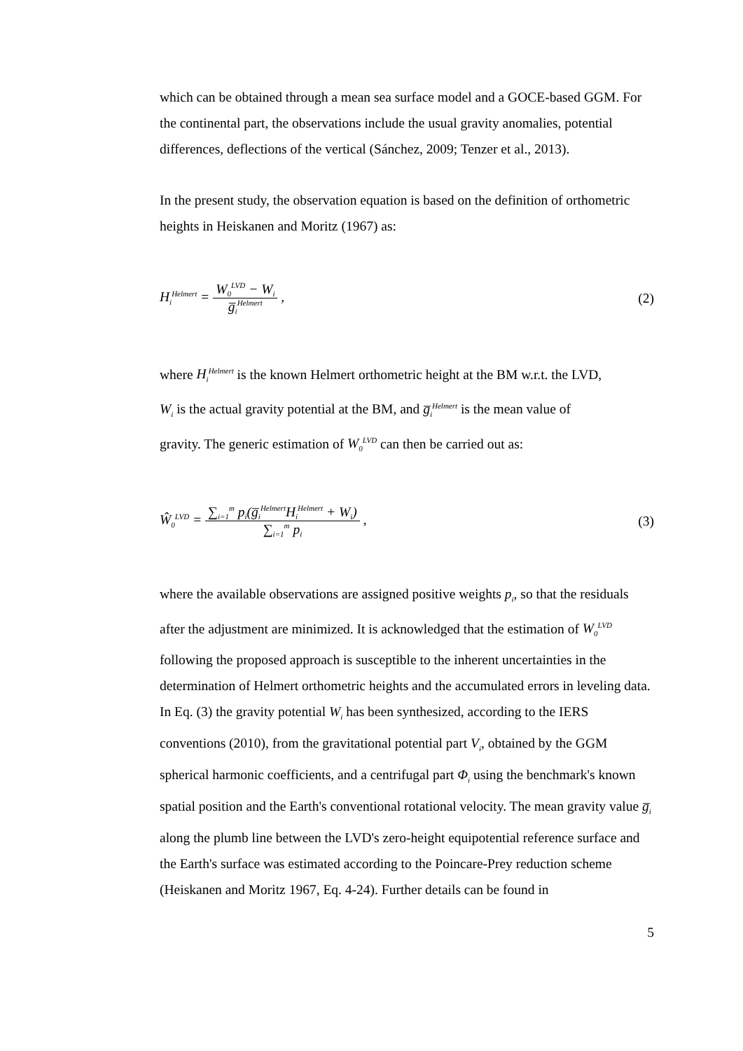which can be obtained through a mean sea surface model and a GOCE-based GGM. For the continental part, the observations include the usual gravity anomalies, potential differences, deflections of the vertical (Sánchez, 2009; Tenzer et al., 2013).
In the present study, the observation equation is based on the definition of orthometric heights in Heiskanen and Moritz (1967) as:
H<sub>i</sub><sup>Helmert</sup> = W<sub>0</sub><sup>LVD</sup> − W<sub>i</sub> g̅<sub>i</sub><sup>Helmert</sup> , (2)
where H<sub>i</sub><sup>Helmert</sup> is the known Helmert orthometric height at the BM w.r.t. the LVD,
W<sub>i</sub> is the actual gravity potential at the BM, and g̅<sub>i</sub><sup>Helmert</sup> is the mean value of
gravity. The generic estimation of W<sub>0</sub><sup>LVD</sup> can then be carried out as:
Ŵ<sub>0</sub><sup>LVD</sup> = ∑<sub>i=1</sub><sup>m</sup> p<sub>i</sub>(g̅<sub>i</sub><sup>Helmert</sup>H<sub>i</sub><sup>Helmert</sup> + W<sub>i</sub>) ∑<sub>i=1</sub><sup>m</sup> p<sub>i</sub> , (3)
where the available observations are assigned positive weights p<sub>i</sub>, so that the residuals after the adjustment are minimized. It is acknowledged that the estimation of W<sub>0</sub><sup>LVD</sup> following the proposed approach is susceptible to the inherent uncertainties in the determination of Helmert orthometric heights and the accumulated errors in leveling data. In Eq. (3) the gravity potential W<sub>i</sub> has been synthesized, according to the IERS conventions (2010), from the gravitational potential part V<sub>i</sub>, obtained by the GGM spherical harmonic coefficients, and a centrifugal part Φ<sub>i</sub> using the benchmark's known spatial position and the Earth's conventional rotational velocity. The mean gravity value g̅<sub>i</sub> along the plumb line between the LVD's zero-height equipotential reference surface and the Earth's surface was estimated according to the Poincare-Prey reduction scheme (Heiskanen and Moritz 1967, Eq. 4-24). Further details can be found in
5